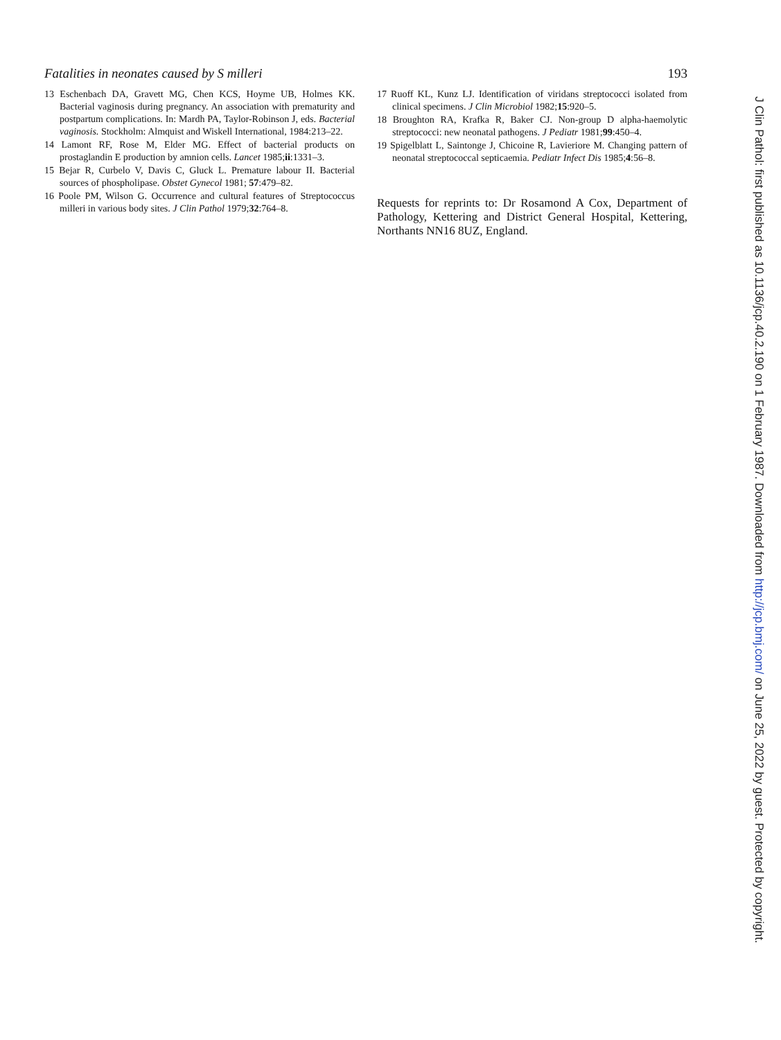Fatalities in neonates caused by S milleri 193
13 Eschenbach DA, Gravett MG, Chen KCS, Hoyme UB, Holmes KK. Bacterial vaginosis during pregnancy. An association with prematurity and postpartum complications. In: Mardh PA, Taylor-Robinson J, eds. Bacterial vaginosis. Stockholm: Almquist and Wiskell International, 1984:213–22.
14 Lamont RF, Rose M, Elder MG. Effect of bacterial products on prostaglandin E production by amnion cells. Lancet 1985;ii:1331–3.
15 Bejar R, Curbelo V, Davis C, Gluck L. Premature labour II. Bacterial sources of phospholipase. Obstet Gynecol 1981; 57:479–82.
16 Poole PM, Wilson G. Occurrence and cultural features of Streptococcus milleri in various body sites. J Clin Pathol 1979;32:764–8.
17 Ruoff KL, Kunz LJ. Identification of viridans streptococci isolated from clinical specimens. J Clin Microbiol 1982;15:920–5.
18 Broughton RA, Krafka R, Baker CJ. Non-group D alpha-haemolytic streptococci: new neonatal pathogens. J Pediatr 1981;99:450–4.
19 Spigelblatt L, Saintonge J, Chicoine R, Lavieriore M. Changing pattern of neonatal streptococcal septicaemia. Pediatr Infect Dis 1985;4:56–8.
Requests for reprints to: Dr Rosamond A Cox, Department of Pathology, Kettering and District General Hospital, Kettering, Northants NN16 8UZ, England.
J Clin Pathol: first published as 10.1136/jcp.40.2.190 on 1 February 1987. Downloaded from http://jcp.bmj.com/ on June 25, 2022 by guest. Protected by copyright.